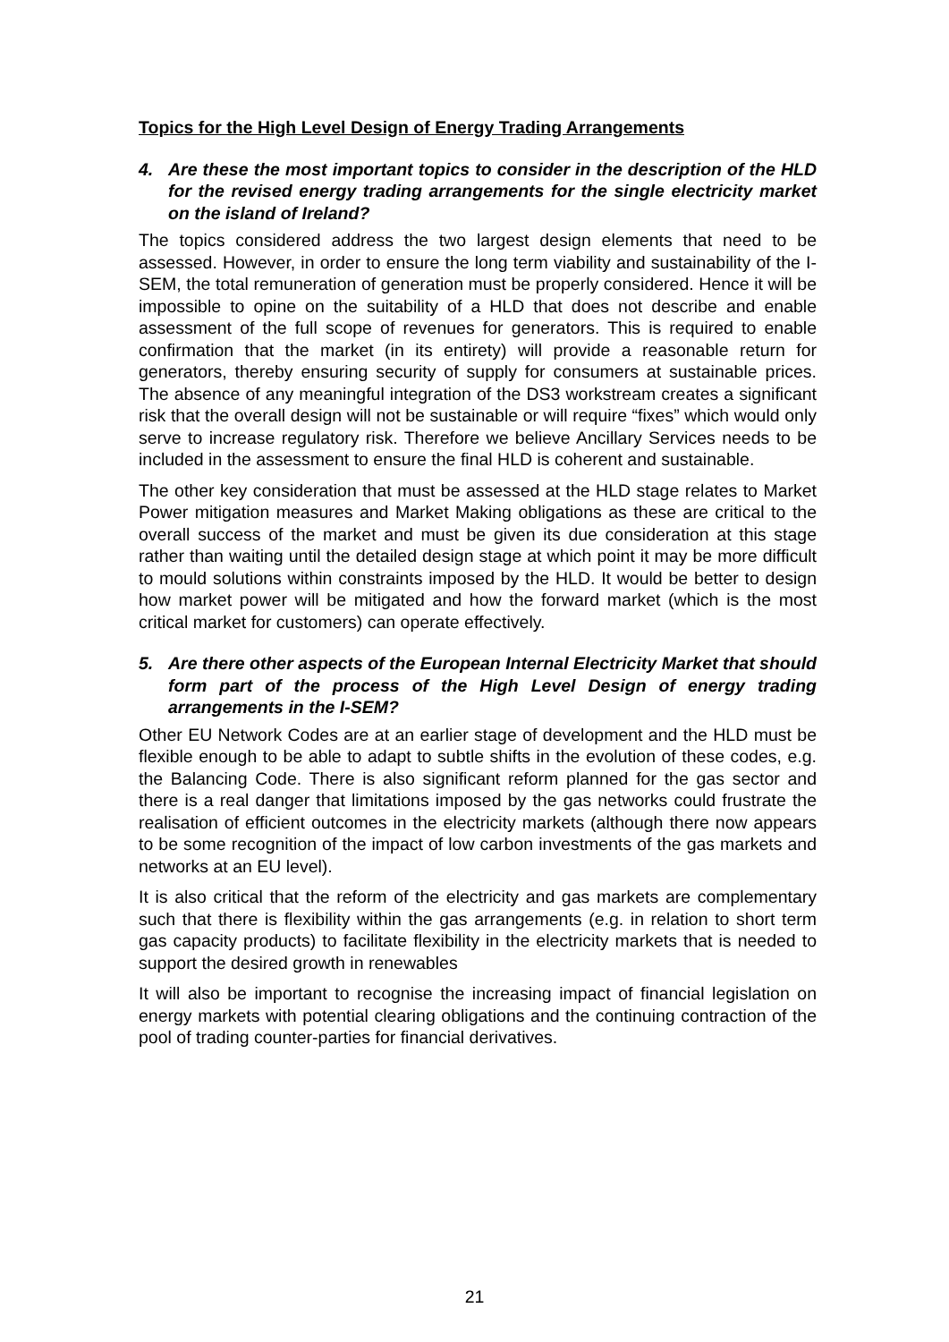Topics for the High Level Design of Energy Trading Arrangements
4. Are these the most important topics to consider in the description of the HLD for the revised energy trading arrangements for the single electricity market on the island of Ireland?
The topics considered address the two largest design elements that need to be assessed. However, in order to ensure the long term viability and sustainability of the I-SEM, the total remuneration of generation must be properly considered. Hence it will be impossible to opine on the suitability of a HLD that does not describe and enable assessment of the full scope of revenues for generators. This is required to enable confirmation that the market (in its entirety) will provide a reasonable return for generators, thereby ensuring security of supply for consumers at sustainable prices. The absence of any meaningful integration of the DS3 workstream creates a significant risk that the overall design will not be sustainable or will require “fixes” which would only serve to increase regulatory risk. Therefore we believe Ancillary Services needs to be included in the assessment to ensure the final HLD is coherent and sustainable.
The other key consideration that must be assessed at the HLD stage relates to Market Power mitigation measures and Market Making obligations as these are critical to the overall success of the market and must be given its due consideration at this stage rather than waiting until the detailed design stage at which point it may be more difficult to mould solutions within constraints imposed by the HLD. It would be better to design how market power will be mitigated and how the forward market (which is the most critical market for customers) can operate effectively.
5. Are there other aspects of the European Internal Electricity Market that should form part of the process of the High Level Design of energy trading arrangements in the I-SEM?
Other EU Network Codes are at an earlier stage of development and the HLD must be flexible enough to be able to adapt to subtle shifts in the evolution of these codes, e.g. the Balancing Code. There is also significant reform planned for the gas sector and there is a real danger that limitations imposed by the gas networks could frustrate the realisation of efficient outcomes in the electricity markets (although there now appears to be some recognition of the impact of low carbon investments of the gas markets and networks at an EU level).
It is also critical that the reform of the electricity and gas markets are complementary such that there is flexibility within the gas arrangements (e.g. in relation to short term gas capacity products) to facilitate flexibility in the electricity markets that is needed to support the desired growth in renewables
It will also be important to recognise the increasing impact of financial legislation on energy markets with potential clearing obligations and the continuing contraction of the pool of trading counter-parties for financial derivatives.
21